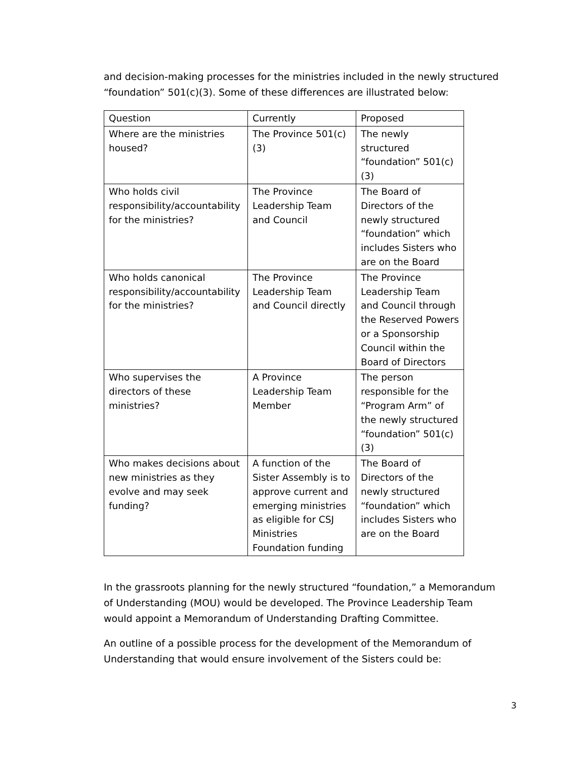and decision-making processes for the ministries included in the newly structured “foundation” 501(c)(3). Some of these differences are illustrated below:
| Question | Currently | Proposed |
| Where are the ministries housed? | The Province 501(c)(3) | The newly structured “foundation” 501(c)(3) |
| Who holds civil responsibility/accountability for the ministries? | The Province Leadership Team and Council | The Board of Directors of the newly structured “foundation” which includes Sisters who are on the Board |
| Who holds canonical responsibility/accountability for the ministries? | The Province Leadership Team and Council directly | The Province Leadership Team and Council through the Reserved Powers or a Sponsorship Council within the Board of Directors |
| Who supervises the directors of these ministries? | A Province Leadership Team Member | The person responsible for the “Program Arm” of the newly structured “foundation” 501(c)(3) |
| Who makes decisions about new ministries as they evolve and may seek funding? | A function of the Sister Assembly is to approve current and emerging ministries as eligible for CSJ Ministries Foundation funding | The Board of Directors of the newly structured “foundation” which includes Sisters who are on the Board |
In the grassroots planning for the newly structured “foundation,” a Memorandum of Understanding (MOU) would be developed. The Province Leadership Team would appoint a Memorandum of Understanding Drafting Committee.
An outline of a possible process for the development of the Memorandum of Understanding that would ensure involvement of the Sisters could be:
3